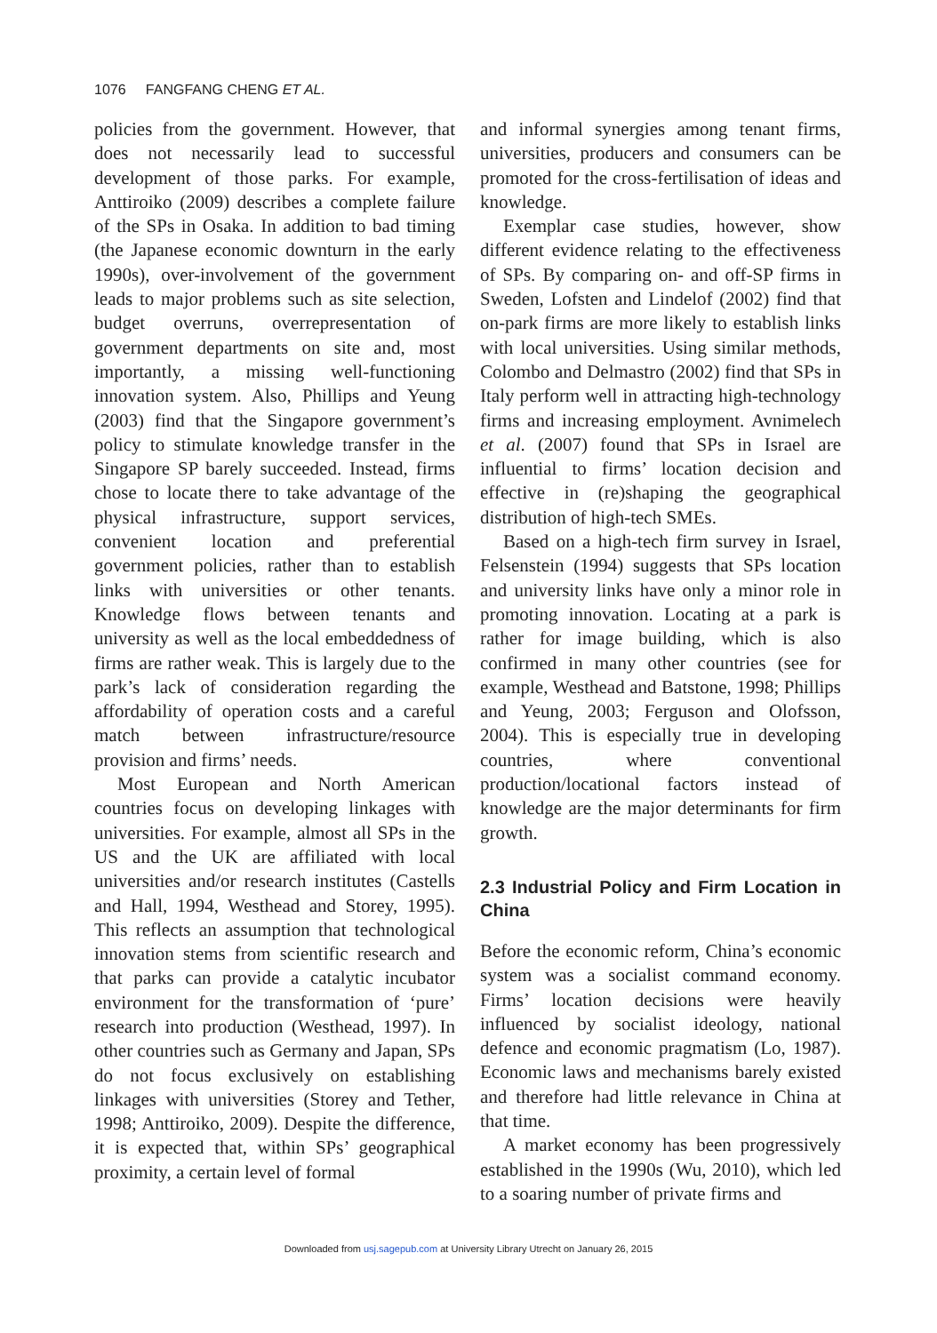1076 FANGFANG CHENG ET AL.
policies from the government. However, that does not necessarily lead to successful development of those parks. For example, Anttiroiko (2009) describes a complete failure of the SPs in Osaka. In addition to bad timing (the Japanese economic downturn in the early 1990s), over-involvement of the government leads to major problems such as site selection, budget overruns, overrepresentation of government departments on site and, most importantly, a missing well-functioning innovation system. Also, Phillips and Yeung (2003) find that the Singapore government’s policy to stimulate knowledge transfer in the Singapore SP barely succeeded. Instead, firms chose to locate there to take advantage of the physical infrastructure, support services, convenient location and preferential government policies, rather than to establish links with universities or other tenants. Knowledge flows between tenants and university as well as the local embeddedness of firms are rather weak. This is largely due to the park’s lack of consideration regarding the affordability of operation costs and a careful match between infrastructure/resource provision and firms’ needs.
Most European and North American countries focus on developing linkages with universities. For example, almost all SPs in the US and the UK are affiliated with local universities and/or research institutes (Castells and Hall, 1994, Westhead and Storey, 1995). This reflects an assumption that technological innovation stems from scientific research and that parks can provide a catalytic incubator environment for the transformation of ‘pure’ research into production (Westhead, 1997). In other countries such as Germany and Japan, SPs do not focus exclusively on establishing linkages with universities (Storey and Tether, 1998; Anttiroiko, 2009). Despite the difference, it is expected that, within SPs’ geographical proximity, a certain level of formal
and informal synergies among tenant firms, universities, producers and consumers can be promoted for the cross-fertilisation of ideas and knowledge.
Exemplar case studies, however, show different evidence relating to the effectiveness of SPs. By comparing on- and off-SP firms in Sweden, Lofsten and Lindelof (2002) find that on-park firms are more likely to establish links with local universities. Using similar methods, Colombo and Delmastro (2002) find that SPs in Italy perform well in attracting high-technology firms and increasing employment. Avnimelech et al. (2007) found that SPs in Israel are influential to firms’ location decision and effective in (re)shaping the geographical distribution of high-tech SMEs.
Based on a high-tech firm survey in Israel, Felsenstein (1994) suggests that SPs location and university links have only a minor role in promoting innovation. Locating at a park is rather for image building, which is also confirmed in many other countries (see for example, Westhead and Batstone, 1998; Phillips and Yeung, 2003; Ferguson and Olofsson, 2004). This is especially true in developing countries, where conventional production/locational factors instead of knowledge are the major determinants for firm growth.
2.3 Industrial Policy and Firm Location in China
Before the economic reform, China’s economic system was a socialist command economy. Firms’ location decisions were heavily influenced by socialist ideology, national defence and economic pragmatism (Lo, 1987). Economic laws and mechanisms barely existed and therefore had little relevance in China at that time.
A market economy has been progressively established in the 1990s (Wu, 2010), which led to a soaring number of private firms and
Downloaded from usj.sagepub.com at University Library Utrecht on January 26, 2015